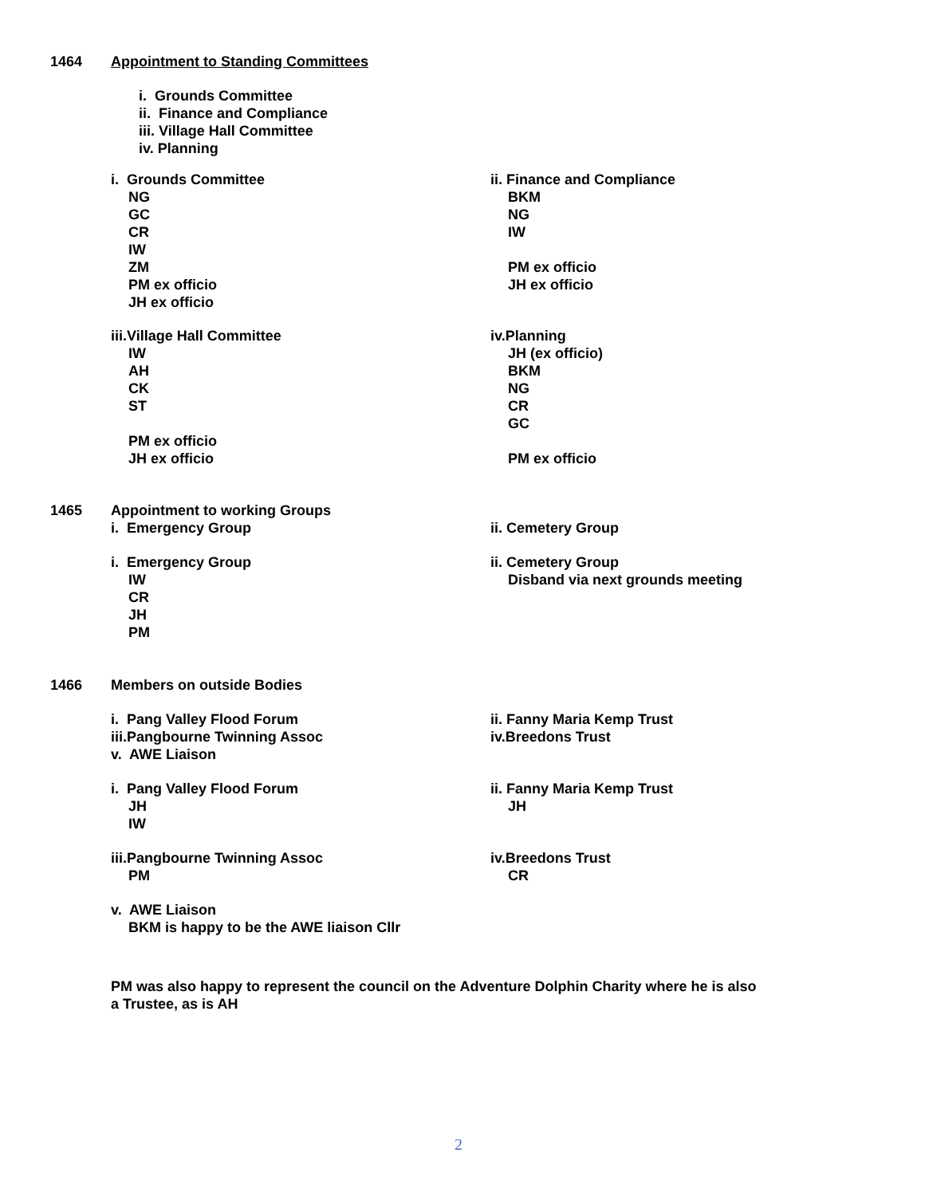1464 Appointment to Standing Committees
i. Grounds Committee
ii. Finance and Compliance
iii. Village Hall Committee
iv. Planning
i. Grounds Committee
NG
GC
CR
IW
ZM
PM ex officio
JH ex officio
ii. Finance and Compliance
BKM
NG
IW
PM ex officio
JH ex officio
iii.Village Hall Committee
IW
AH
CK
ST
PM ex officio
JH ex officio
iv.Planning
JH (ex officio)
BKM
NG
CR
GC
PM ex officio
1465 Appointment to working Groups
i. Emergency Group ii. Cemetery Group
i. Emergency Group
IW
CR
JH
PM
ii. Cemetery Group
Disband via next grounds meeting
1466 Members on outside Bodies
i. Pang Valley Flood Forum
iii.Pangbourne Twinning Assoc
v. AWE Liaison
ii. Fanny Maria Kemp Trust
iv.Breedons Trust
i. Pang Valley Flood Forum
JH
IW
ii. Fanny Maria Kemp Trust
JH
iii.Pangbourne Twinning Assoc
PM
iv.Breedons Trust
CR
v. AWE Liaison
BKM is happy to be the AWE liaison Cllr
PM was also happy to represent the council on the Adventure Dolphin Charity where he is also a Trustee, as is AH
2